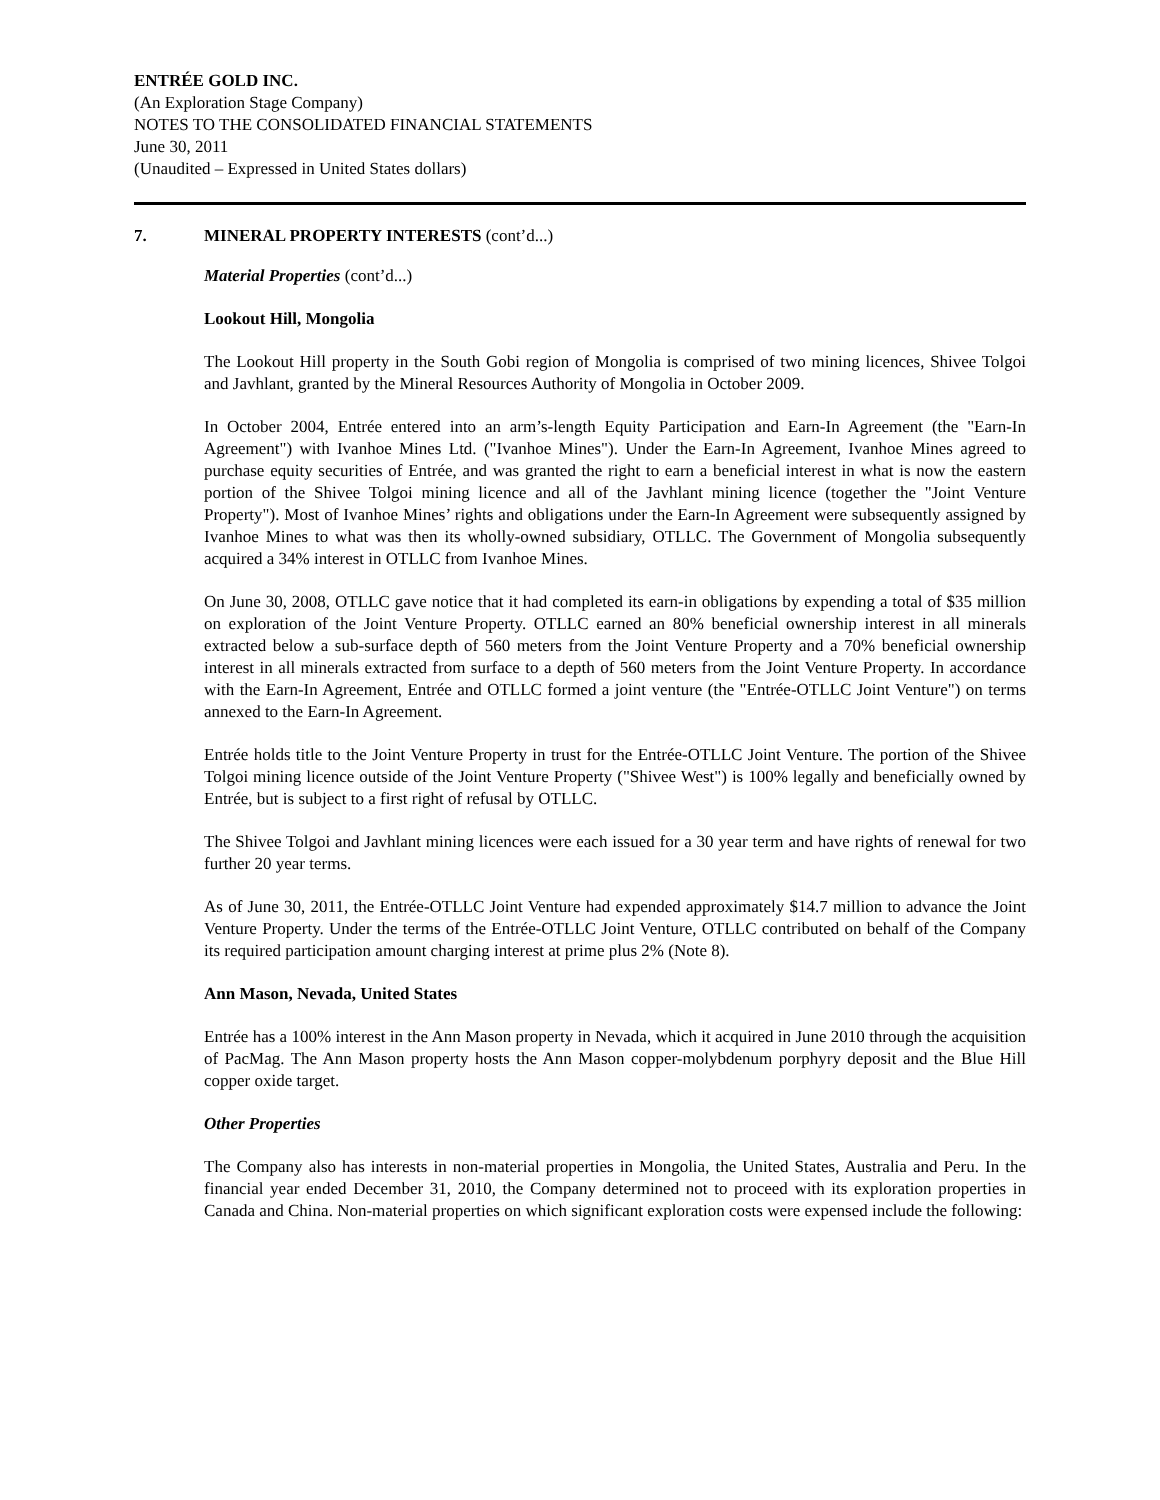ENTRÉE GOLD INC.
(An Exploration Stage Company)
NOTES TO THE CONSOLIDATED FINANCIAL STATEMENTS
June 30, 2011
(Unaudited – Expressed in United States dollars)
7. MINERAL PROPERTY INTERESTS (cont’d...)
Material Properties (cont’d...)
Lookout Hill, Mongolia
The Lookout Hill property in the South Gobi region of Mongolia is comprised of two mining licences, Shivee Tolgoi and Javhlant, granted by the Mineral Resources Authority of Mongolia in October 2009.
In October 2004, Entrée entered into an arm’s-length Equity Participation and Earn-In Agreement (the "Earn-In Agreement") with Ivanhoe Mines Ltd. ("Ivanhoe Mines"). Under the Earn-In Agreement, Ivanhoe Mines agreed to purchase equity securities of Entrée, and was granted the right to earn a beneficial interest in what is now the eastern portion of the Shivee Tolgoi mining licence and all of the Javhlant mining licence (together the "Joint Venture Property"). Most of Ivanhoe Mines’ rights and obligations under the Earn-In Agreement were subsequently assigned by Ivanhoe Mines to what was then its wholly-owned subsidiary, OTLLC. The Government of Mongolia subsequently acquired a 34% interest in OTLLC from Ivanhoe Mines.
On June 30, 2008, OTLLC gave notice that it had completed its earn-in obligations by expending a total of $35 million on exploration of the Joint Venture Property. OTLLC earned an 80% beneficial ownership interest in all minerals extracted below a sub-surface depth of 560 meters from the Joint Venture Property and a 70% beneficial ownership interest in all minerals extracted from surface to a depth of 560 meters from the Joint Venture Property. In accordance with the Earn-In Agreement, Entrée and OTLLC formed a joint venture (the "Entrée-OTLLC Joint Venture") on terms annexed to the Earn-In Agreement.
Entrée holds title to the Joint Venture Property in trust for the Entrée-OTLLC Joint Venture. The portion of the Shivee Tolgoi mining licence outside of the Joint Venture Property ("Shivee West") is 100% legally and beneficially owned by Entrée, but is subject to a first right of refusal by OTLLC.
The Shivee Tolgoi and Javhlant mining licences were each issued for a 30 year term and have rights of renewal for two further 20 year terms.
As of June 30, 2011, the Entrée-OTLLC Joint Venture had expended approximately $14.7 million to advance the Joint Venture Property. Under the terms of the Entrée-OTLLC Joint Venture, OTLLC contributed on behalf of the Company its required participation amount charging interest at prime plus 2% (Note 8).
Ann Mason, Nevada, United States
Entrée has a 100% interest in the Ann Mason property in Nevada, which it acquired in June 2010 through the acquisition of PacMag. The Ann Mason property hosts the Ann Mason copper-molybdenum porphyry deposit and the Blue Hill copper oxide target.
Other Properties
The Company also has interests in non-material properties in Mongolia, the United States, Australia and Peru. In the financial year ended December 31, 2010, the Company determined not to proceed with its exploration properties in Canada and China. Non-material properties on which significant exploration costs were expensed include the following: